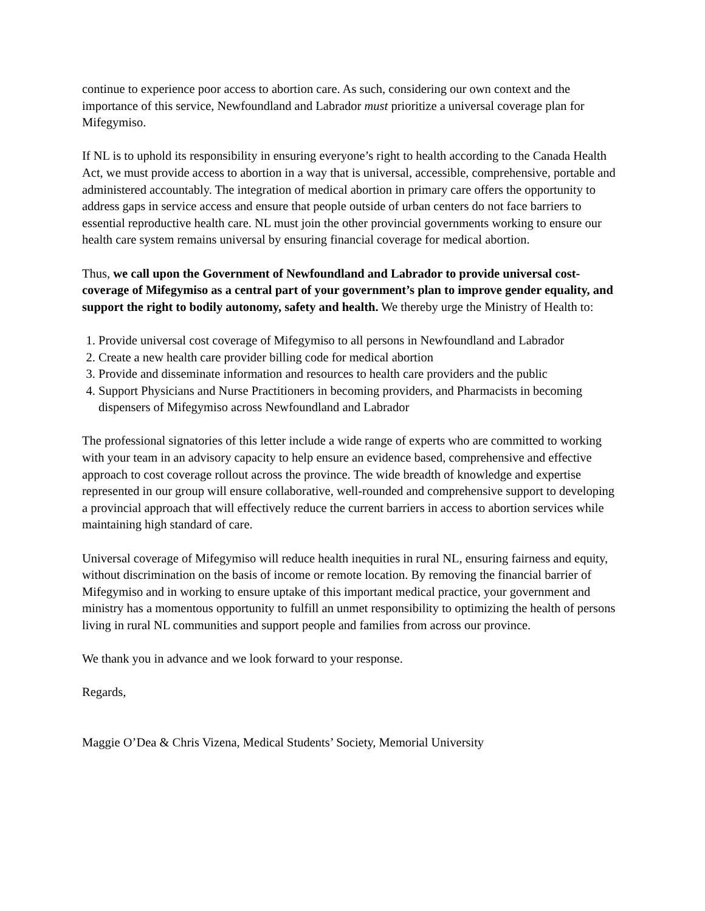continue to experience poor access to abortion care. As such, considering our own context and the importance of this service, Newfoundland and Labrador must prioritize a universal coverage plan for Mifegymiso.
If NL is to uphold its responsibility in ensuring everyone’s right to health according to the Canada Health Act, we must provide access to abortion in a way that is universal, accessible, comprehensive, portable and administered accountably. The integration of medical abortion in primary care offers the opportunity to address gaps in service access and ensure that people outside of urban centers do not face barriers to essential reproductive health care. NL must join the other provincial governments working to ensure our health care system remains universal by ensuring financial coverage for medical abortion.
Thus, we call upon the Government of Newfoundland and Labrador to provide universal cost-coverage of Mifegymiso as a central part of your government’s plan to improve gender equality, and support the right to bodily autonomy, safety and health. We thereby urge the Ministry of Health to:
1. Provide universal cost coverage of Mifegymiso to all persons in Newfoundland and Labrador
2. Create a new health care provider billing code for medical abortion
3. Provide and disseminate information and resources to health care providers and the public
4. Support Physicians and Nurse Practitioners in becoming providers, and Pharmacists in becoming dispensers of Mifegymiso across Newfoundland and Labrador
The professional signatories of this letter include a wide range of experts who are committed to working with your team in an advisory capacity to help ensure an evidence based, comprehensive and effective approach to cost coverage rollout across the province. The wide breadth of knowledge and expertise represented in our group will ensure collaborative, well-rounded and comprehensive support to developing a provincial approach that will effectively reduce the current barriers in access to abortion services while maintaining high standard of care.
Universal coverage of Mifegymiso will reduce health inequities in rural NL, ensuring fairness and equity, without discrimination on the basis of income or remote location. By removing the financial barrier of Mifegymiso and in working to ensure uptake of this important medical practice, your government and ministry has a momentous opportunity to fulfill an unmet responsibility to optimizing the health of persons living in rural NL communities and support people and families from across our province.
We thank you in advance and we look forward to your response.
Regards,
Maggie O’Dea & Chris Vizena, Medical Students’ Society, Memorial University